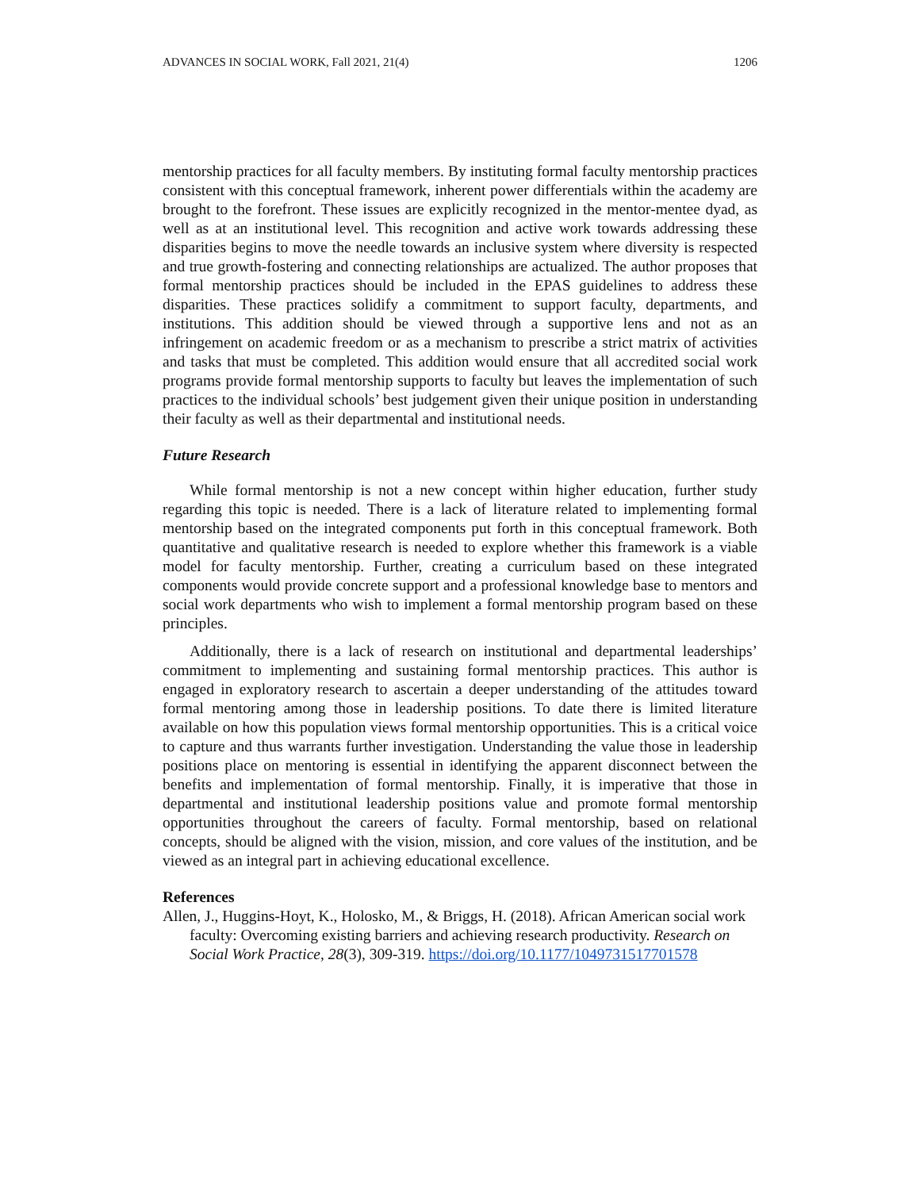ADVANCES IN SOCIAL WORK, Fall 2021, 21(4) 1206
mentorship practices for all faculty members. By instituting formal faculty mentorship practices consistent with this conceptual framework, inherent power differentials within the academy are brought to the forefront. These issues are explicitly recognized in the mentor-mentee dyad, as well as at an institutional level. This recognition and active work towards addressing these disparities begins to move the needle towards an inclusive system where diversity is respected and true growth-fostering and connecting relationships are actualized. The author proposes that formal mentorship practices should be included in the EPAS guidelines to address these disparities. These practices solidify a commitment to support faculty, departments, and institutions. This addition should be viewed through a supportive lens and not as an infringement on academic freedom or as a mechanism to prescribe a strict matrix of activities and tasks that must be completed. This addition would ensure that all accredited social work programs provide formal mentorship supports to faculty but leaves the implementation of such practices to the individual schools’ best judgement given their unique position in understanding their faculty as well as their departmental and institutional needs.
Future Research
While formal mentorship is not a new concept within higher education, further study regarding this topic is needed. There is a lack of literature related to implementing formal mentorship based on the integrated components put forth in this conceptual framework. Both quantitative and qualitative research is needed to explore whether this framework is a viable model for faculty mentorship. Further, creating a curriculum based on these integrated components would provide concrete support and a professional knowledge base to mentors and social work departments who wish to implement a formal mentorship program based on these principles.
Additionally, there is a lack of research on institutional and departmental leaderships’ commitment to implementing and sustaining formal mentorship practices. This author is engaged in exploratory research to ascertain a deeper understanding of the attitudes toward formal mentoring among those in leadership positions. To date there is limited literature available on how this population views formal mentorship opportunities. This is a critical voice to capture and thus warrants further investigation. Understanding the value those in leadership positions place on mentoring is essential in identifying the apparent disconnect between the benefits and implementation of formal mentorship. Finally, it is imperative that those in departmental and institutional leadership positions value and promote formal mentorship opportunities throughout the careers of faculty. Formal mentorship, based on relational concepts, should be aligned with the vision, mission, and core values of the institution, and be viewed as an integral part in achieving educational excellence.
References
Allen, J., Huggins-Hoyt, K., Holosko, M., & Briggs, H. (2018). African American social work faculty: Overcoming existing barriers and achieving research productivity. Research on Social Work Practice, 28(3), 309-319. https://doi.org/10.1177/1049731517701578